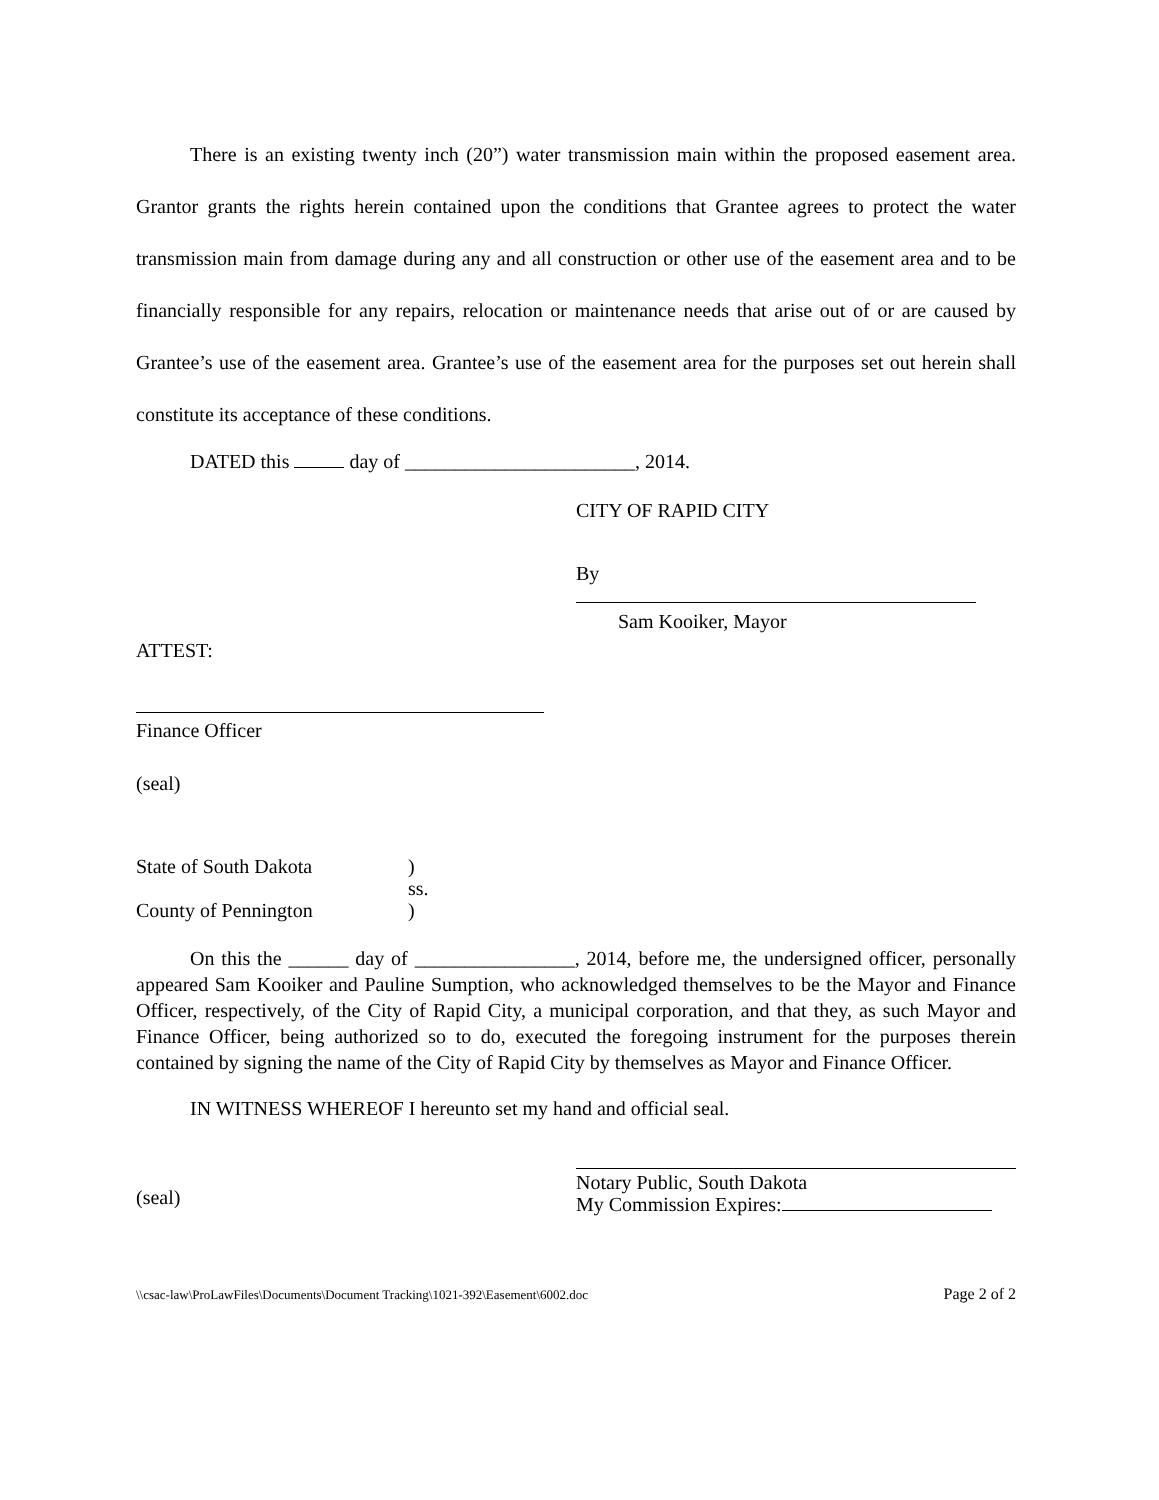There is an existing twenty inch (20”) water transmission main within the proposed easement area. Grantor grants the rights herein contained upon the conditions that Grantee agrees to protect the water transmission main from damage during any and all construction or other use of the easement area and to be financially responsible for any repairs, relocation or maintenance needs that arise out of or are caused by Grantee’s use of the easement area. Grantee’s use of the easement area for the purposes set out herein shall constitute its acceptance of these conditions.
DATED this day of _______________________, 2014.
CITY OF RAPID CITY
By
Sam Kooiker, Mayor
ATTEST:
Finance Officer
(seal)
State of South Dakota
County of Pennington
)
ss.
)
On this the ______ day of ________________, 2014, before me, the undersigned officer, personally appeared Sam Kooiker and Pauline Sumption, who acknowledged themselves to be the Mayor and Finance Officer, respectively, of the City of Rapid City, a municipal corporation, and that they, as such Mayor and Finance Officer, being authorized so to do, executed the foregoing instrument for the purposes therein contained by signing the name of the City of Rapid City by themselves as Mayor and Finance Officer.
IN WITNESS WHEREOF I hereunto set my hand and official seal.
(seal)
Notary Public, South Dakota
My Commission Expires:
\\csac-law\ProLawFiles\Documents\Document Tracking\1021-392\Easement\6002.doc Page 2 of 2